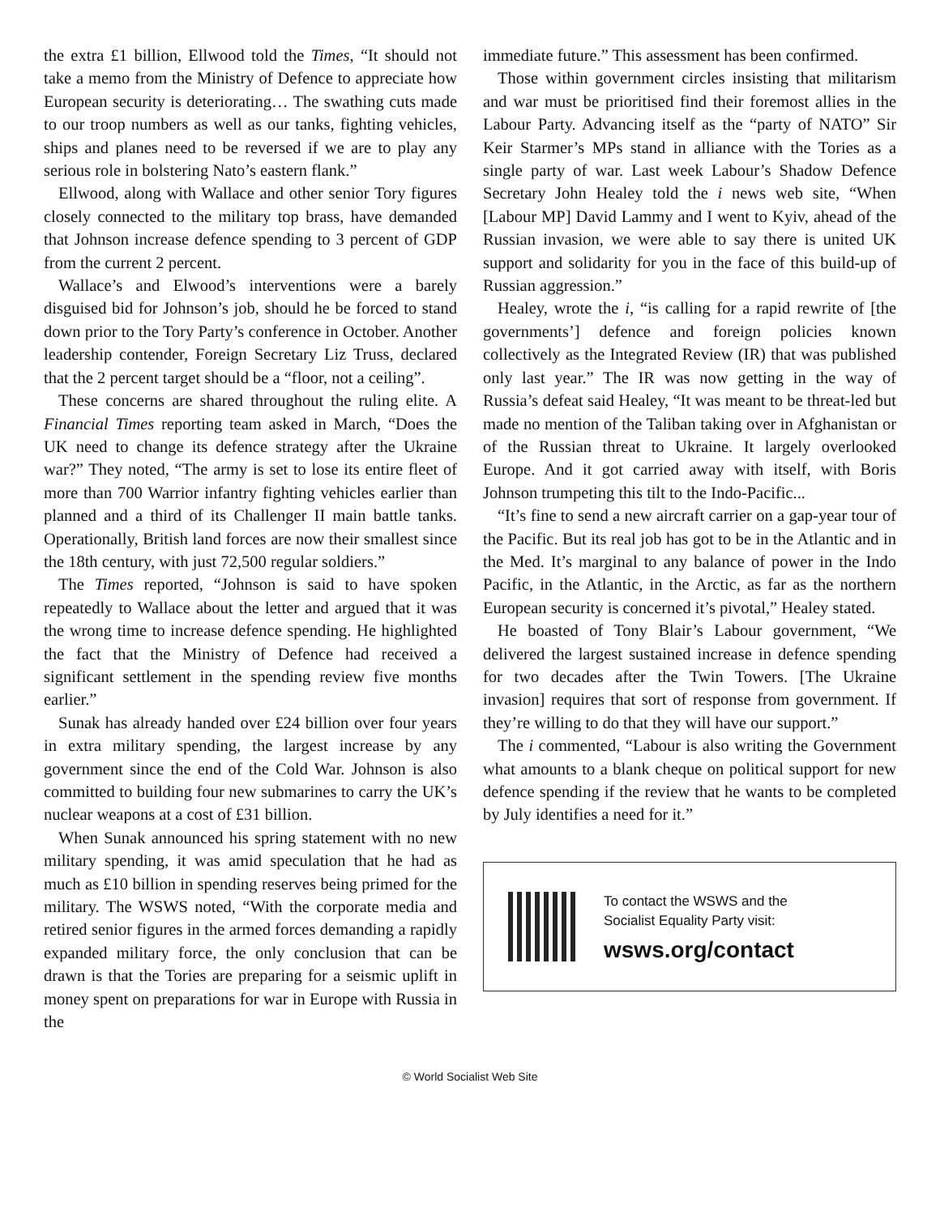the extra £1 billion, Ellwood told the Times, “It should not take a memo from the Ministry of Defence to appreciate how European security is deteriorating… The swathing cuts made to our troop numbers as well as our tanks, fighting vehicles, ships and planes need to be reversed if we are to play any serious role in bolstering Nato’s eastern flank.”
Ellwood, along with Wallace and other senior Tory figures closely connected to the military top brass, have demanded that Johnson increase defence spending to 3 percent of GDP from the current 2 percent.
Wallace’s and Elwood’s interventions were a barely disguised bid for Johnson’s job, should he be forced to stand down prior to the Tory Party’s conference in October. Another leadership contender, Foreign Secretary Liz Truss, declared that the 2 percent target should be a “floor, not a ceiling”.
These concerns are shared throughout the ruling elite. A Financial Times reporting team asked in March, “Does the UK need to change its defence strategy after the Ukraine war?” They noted, “The army is set to lose its entire fleet of more than 700 Warrior infantry fighting vehicles earlier than planned and a third of its Challenger II main battle tanks. Operationally, British land forces are now their smallest since the 18th century, with just 72,500 regular soldiers.”
The Times reported, “Johnson is said to have spoken repeatedly to Wallace about the letter and argued that it was the wrong time to increase defence spending. He highlighted the fact that the Ministry of Defence had received a significant settlement in the spending review five months earlier.”
Sunak has already handed over £24 billion over four years in extra military spending, the largest increase by any government since the end of the Cold War. Johnson is also committed to building four new submarines to carry the UK’s nuclear weapons at a cost of £31 billion.
When Sunak announced his spring statement with no new military spending, it was amid speculation that he had as much as £10 billion in spending reserves being primed for the military. The WSWS noted, “With the corporate media and retired senior figures in the armed forces demanding a rapidly expanded military force, the only conclusion that can be drawn is that the Tories are preparing for a seismic uplift in money spent on preparations for war in Europe with Russia in the
immediate future.” This assessment has been confirmed.
Those within government circles insisting that militarism and war must be prioritised find their foremost allies in the Labour Party. Advancing itself as the “party of NATO” Sir Keir Starmer’s MPs stand in alliance with the Tories as a single party of war. Last week Labour’s Shadow Defence Secretary John Healey told the i news web site, “When [Labour MP] David Lammy and I went to Kyiv, ahead of the Russian invasion, we were able to say there is united UK support and solidarity for you in the face of this build-up of Russian aggression.”
Healey, wrote the i, “is calling for a rapid rewrite of [the governments’] defence and foreign policies known collectively as the Integrated Review (IR) that was published only last year.” The IR was now getting in the way of Russia’s defeat said Healey, “It was meant to be threat-led but made no mention of the Taliban taking over in Afghanistan or of the Russian threat to Ukraine. It largely overlooked Europe. And it got carried away with itself, with Boris Johnson trumpeting this tilt to the Indo-Pacific...
“It’s fine to send a new aircraft carrier on a gap-year tour of the Pacific. But its real job has got to be in the Atlantic and in the Med. It’s marginal to any balance of power in the Indo Pacific, in the Atlantic, in the Arctic, as far as the northern European security is concerned it’s pivotal,” Healey stated.
He boasted of Tony Blair’s Labour government, “We delivered the largest sustained increase in defence spending for two decades after the Twin Towers. [The Ukraine invasion] requires that sort of response from government. If they’re willing to do that they will have our support.”
The i commented, “Labour is also writing the Government what amounts to a blank cheque on political support for new defence spending if the review that he wants to be completed by July identifies a need for it.”
To contact the WSWS and the
Socialist Equality Party visit:
wsws.org/contact
© World Socialist Web Site